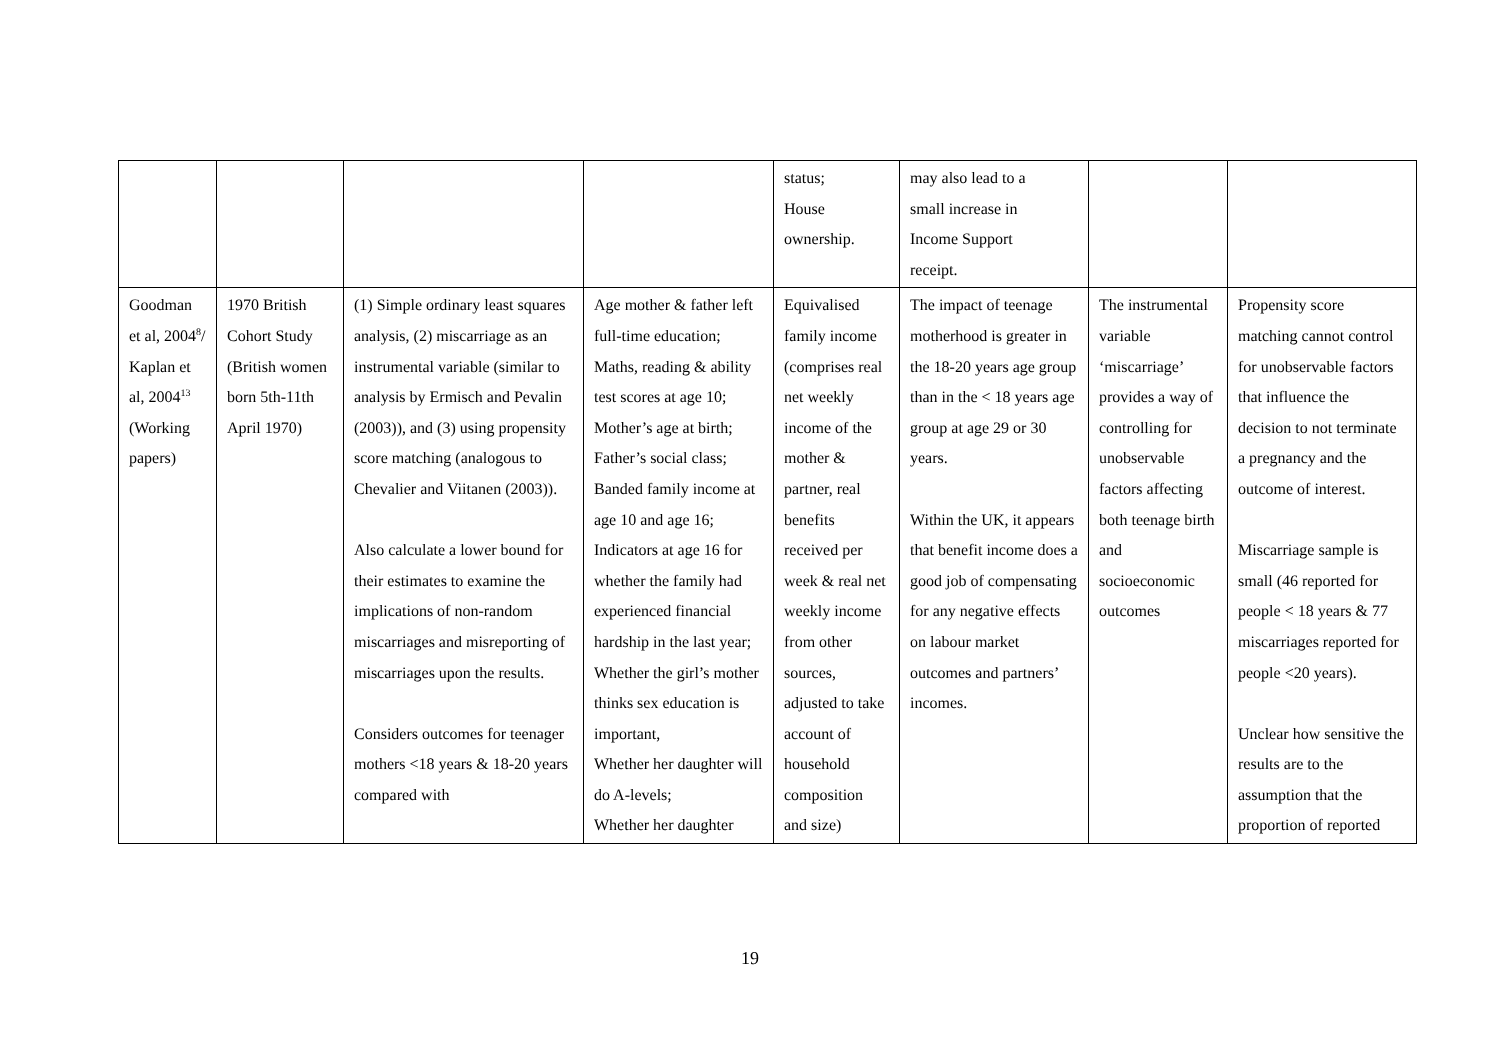| | | | | status; House ownership. | may also lead to a small increase in Income Support receipt. | | |
| Goodman et al, 2004<sup>8</sup>/ Kaplan et al, 2004<sup>13</sup> (Working papers) | 1970 British Cohort Study (British women born 5th-11th April 1970) | (1) Simple ordinary least squares analysis, (2) miscarriage as an instrumental variable (similar to analysis by Ermisch and Pevalin (2003)), and (3) using propensity score matching (analogous to Chevalier and Viitanen (2003)). Also calculate a lower bound for their estimates to examine the implications of non-random miscarriages and misreporting of miscarriages upon the results. Considers outcomes for teenager mothers <18 years & 18-20 years compared with | Age mother & father left full-time education; Maths, reading & ability test scores at age 10; Mother’s age at birth; Father’s social class; Banded family income at age 10 and age 16; Indicators at age 16 for whether the family had experienced financial hardship in the last year; Whether the girl’s mother thinks sex education is important, Whether her daughter will do A-levels; Whether her daughter | Equivalised family income (comprises real net weekly income of the mother & partner, real benefits received per week & real net weekly income from other sources, adjusted to take account of household composition and size) | The impact of teenage motherhood is greater in the 18-20 years age group than in the < 18 years age group at age 29 or 30 years. Within the UK, it appears that benefit income does a good job of compensating for any negative effects on labour market outcomes and partners’ incomes. | The instrumental variable ‘miscarriage’ provides a way of controlling for unobservable factors affecting both teenage birth and socioeconomic outcomes | Propensity score matching cannot control for unobservable factors that influence the decision to not terminate a pregnancy and the outcome of interest. Miscarriage sample is small (46 reported for people < 18 years & 77 miscarriages reported for people <20 years). Unclear how sensitive the results are to the assumption that the proportion of reported |
19